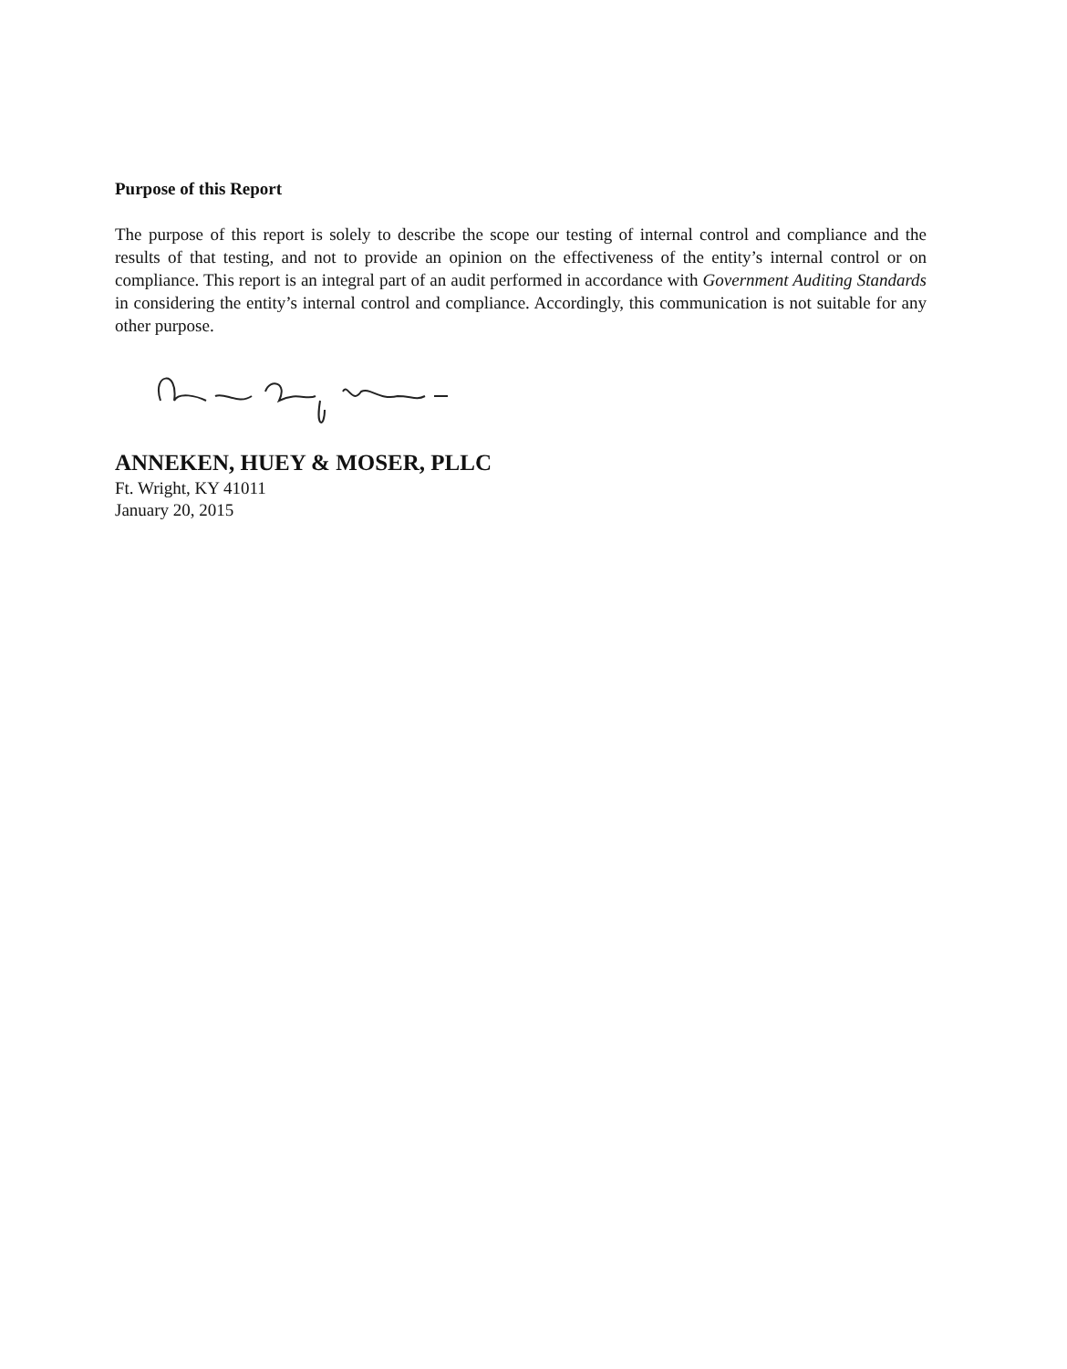Purpose of this Report
The purpose of this report is solely to describe the scope our testing of internal control and compliance and the results of that testing, and not to provide an opinion on the effectiveness of the entity’s internal control or on compliance. This report is an integral part of an audit performed in accordance with Government Auditing Standards in considering the entity’s internal control and compliance. Accordingly, this communication is not suitable for any other purpose.
ANNEKEN, HUEY & MOSER, PLLC
Ft. Wright, KY 41011
January 20, 2015